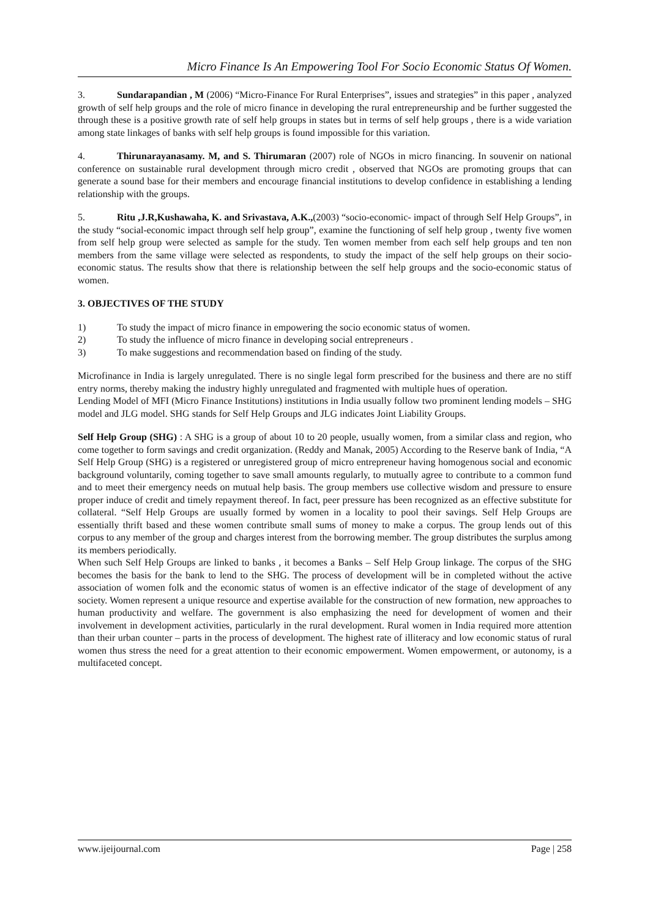Micro Finance Is An Empowering Tool For Socio Economic Status Of Women.
3. Sundarapandian , M (2006) “Micro-Finance For Rural Enterprises”, issues and strategies” in this paper , analyzed growth of self help groups and the role of micro finance in developing the rural entrepreneurship and be further suggested the through these is a positive growth rate of self help groups in states but in terms of self help groups , there is a wide variation among state linkages of banks with self help groups is found impossible for this variation.
4. Thirunarayanasamy. M, and S. Thirumaran (2007) role of NGOs in micro financing. In souvenir on national conference on sustainable rural development through micro credit , observed that NGOs are promoting groups that can generate a sound base for their members and encourage financial institutions to develop confidence in establishing a lending relationship with the groups.
5. Ritu ,J.R,Kushawaha, K. and Srivastava, A.K.,(2003) “socio-economic- impact of through Self Help Groups”, in the study “social-economic impact through self help group”, examine the functioning of self help group , twenty five women from self help group were selected as sample for the study. Ten women member from each self help groups and ten non members from the same village were selected as respondents, to study the impact of the self help groups on their socio-economic status. The results show that there is relationship between the self help groups and the socio-economic status of women.
3. OBJECTIVES OF THE STUDY
1) To study the impact of micro finance in empowering the socio economic status of women.
2) To study the influence of micro finance in developing social entrepreneurs .
3) To make suggestions and recommendation based on finding of the study.
Microfinance in India is largely unregulated. There is no single legal form prescribed for the business and there are no stiff entry norms, thereby making the industry highly unregulated and fragmented with multiple hues of operation.
Lending Model of MFI (Micro Finance Institutions) institutions in India usually follow two prominent lending models – SHG model and JLG model. SHG stands for Self Help Groups and JLG indicates Joint Liability Groups.
Self Help Group (SHG) : A SHG is a group of about 10 to 20 people, usually women, from a similar class and region, who come together to form savings and credit organization. (Reddy and Manak, 2005) According to the Reserve bank of India, “A Self Help Group (SHG) is a registered or unregistered group of micro entrepreneur having homogenous social and economic background voluntarily, coming together to save small amounts regularly, to mutually agree to contribute to a common fund and to meet their emergency needs on mutual help basis. The group members use collective wisdom and pressure to ensure proper induce of credit and timely repayment thereof. In fact, peer pressure has been recognized as an effective substitute for collateral. “Self Help Groups are usually formed by women in a locality to pool their savings. Self Help Groups are essentially thrift based and these women contribute small sums of money to make a corpus. The group lends out of this corpus to any member of the group and charges interest from the borrowing member. The group distributes the surplus among its members periodically.
When such Self Help Groups are linked to banks , it becomes a Banks – Self Help Group linkage. The corpus of the SHG becomes the basis for the bank to lend to the SHG. The process of development will be in completed without the active association of women folk and the economic status of women is an effective indicator of the stage of development of any society. Women represent a unique resource and expertise available for the construction of new formation, new approaches to human productivity and welfare. The government is also emphasizing the need for development of women and their involvement in development activities, particularly in the rural development. Rural women in India required more attention than their urban counter – parts in the process of development. The highest rate of illiteracy and low economic status of rural women thus stress the need for a great attention to their economic empowerment. Women empowerment, or autonomy, is a multifaceted concept.
www.ijeijournal.com Page | 258